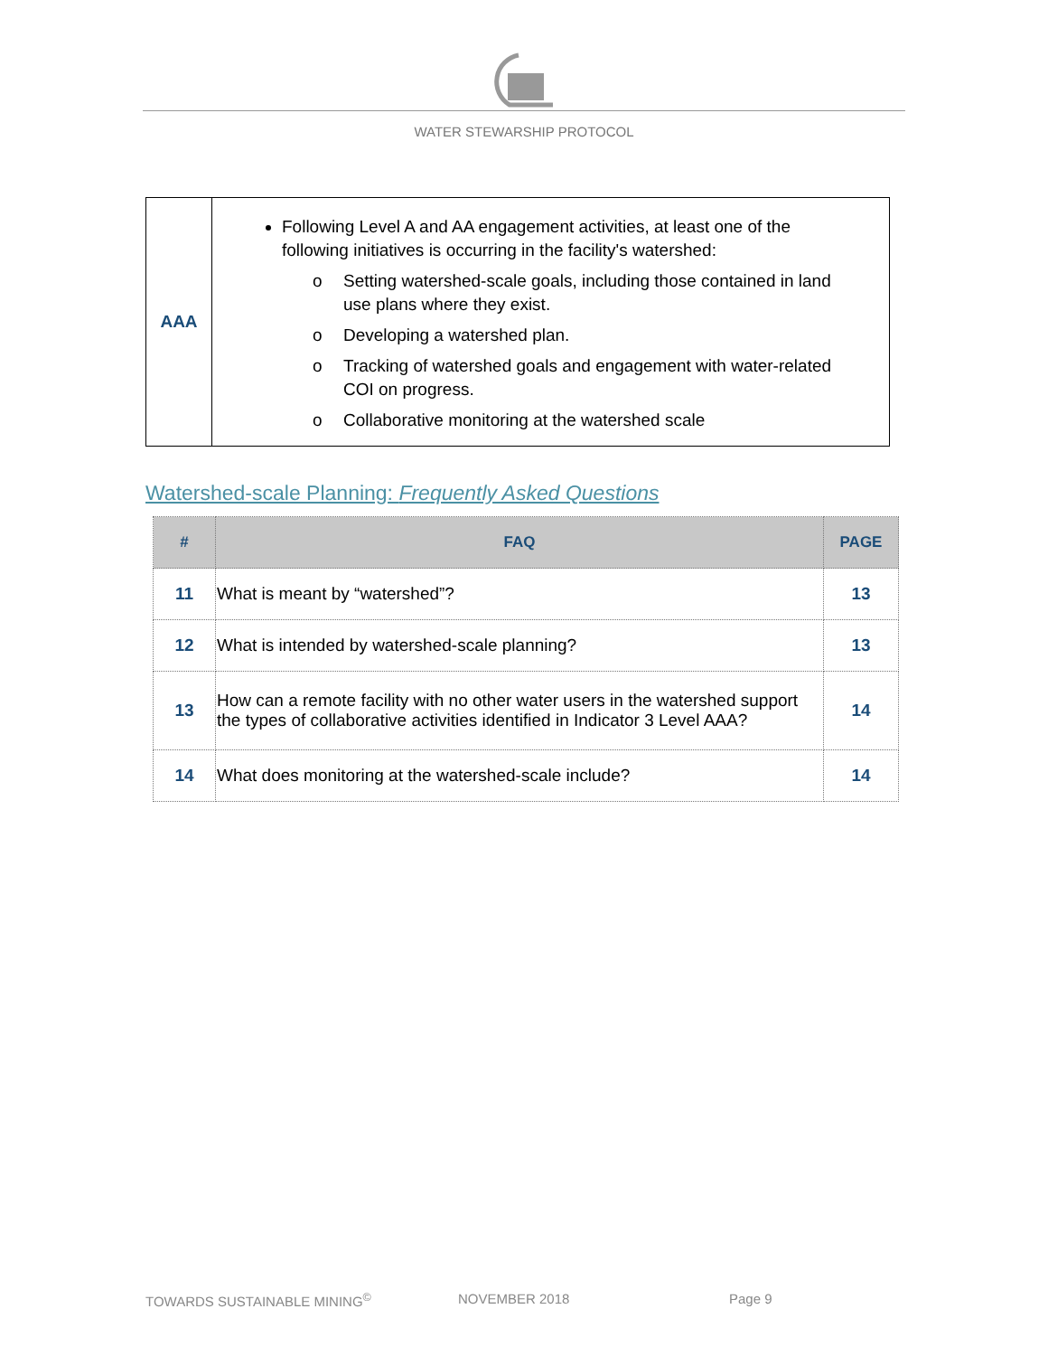WATER STEWARSHIP PROTOCOL
| AAA | Following Level A and AA engagement activities, at least one of the following initiatives is occurring in the facility's watershed: o Setting watershed-scale goals, including those contained in land use plans where they exist. o Developing a watershed plan. o Tracking of watershed goals and engagement with water-related COI on progress. o Collaborative monitoring at the watershed scale |
Watershed-scale Planning: Frequently Asked Questions
| # | FAQ | PAGE |
| --- | --- | --- |
| 11 | What is meant by “watershed”? | 13 |
| 12 | What is intended by watershed-scale planning? | 13 |
| 13 | How can a remote facility with no other water users in the watershed support the types of collaborative activities identified in Indicator 3 Level AAA? | 14 |
| 14 | What does monitoring at the watershed-scale include? | 14 |
TOWARDS SUSTAINABLE MINING<sup>©</sup> NOVEMBER 2018 Page 9